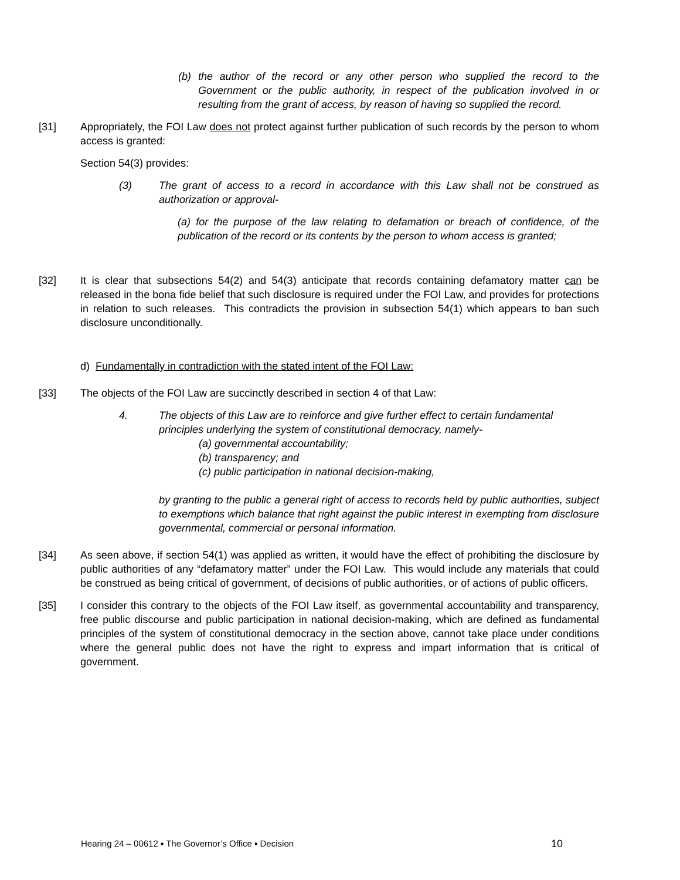(b) the author of the record or any other person who supplied the record to the Government or the public authority, in respect of the publication involved in or resulting from the grant of access, by reason of having so supplied the record.
[31] Appropriately, the FOI Law does not protect against further publication of such records by the person to whom access is granted:
Section 54(3) provides:
(3) The grant of access to a record in accordance with this Law shall not be construed as authorization or approval-
(a) for the purpose of the law relating to defamation or breach of confidence, of the publication of the record or its contents by the person to whom access is granted;
[32] It is clear that subsections 54(2) and 54(3) anticipate that records containing defamatory matter can be released in the bona fide belief that such disclosure is required under the FOI Law, and provides for protections in relation to such releases. This contradicts the provision in subsection 54(1) which appears to ban such disclosure unconditionally.
d) Fundamentally in contradiction with the stated intent of the FOI Law:
[33] The objects of the FOI Law are succinctly described in section 4 of that Law:
4. The objects of this Law are to reinforce and give further effect to certain fundamental principles underlying the system of constitutional democracy, namely-
(a) governmental accountability;
(b) transparency; and
(c) public participation in national decision-making,
by granting to the public a general right of access to records held by public authorities, subject to exemptions which balance that right against the public interest in exempting from disclosure governmental, commercial or personal information.
[34] As seen above, if section 54(1) was applied as written, it would have the effect of prohibiting the disclosure by public authorities of any “defamatory matter” under the FOI Law. This would include any materials that could be construed as being critical of government, of decisions of public authorities, or of actions of public officers.
[35] I consider this contrary to the objects of the FOI Law itself, as governmental accountability and transparency, free public discourse and public participation in national decision-making, which are defined as fundamental principles of the system of constitutional democracy in the section above, cannot take place under conditions where the general public does not have the right to express and impart information that is critical of government.
Hearing 24 – 00612 ▪ The Governor’s Office ▪ Decision 10